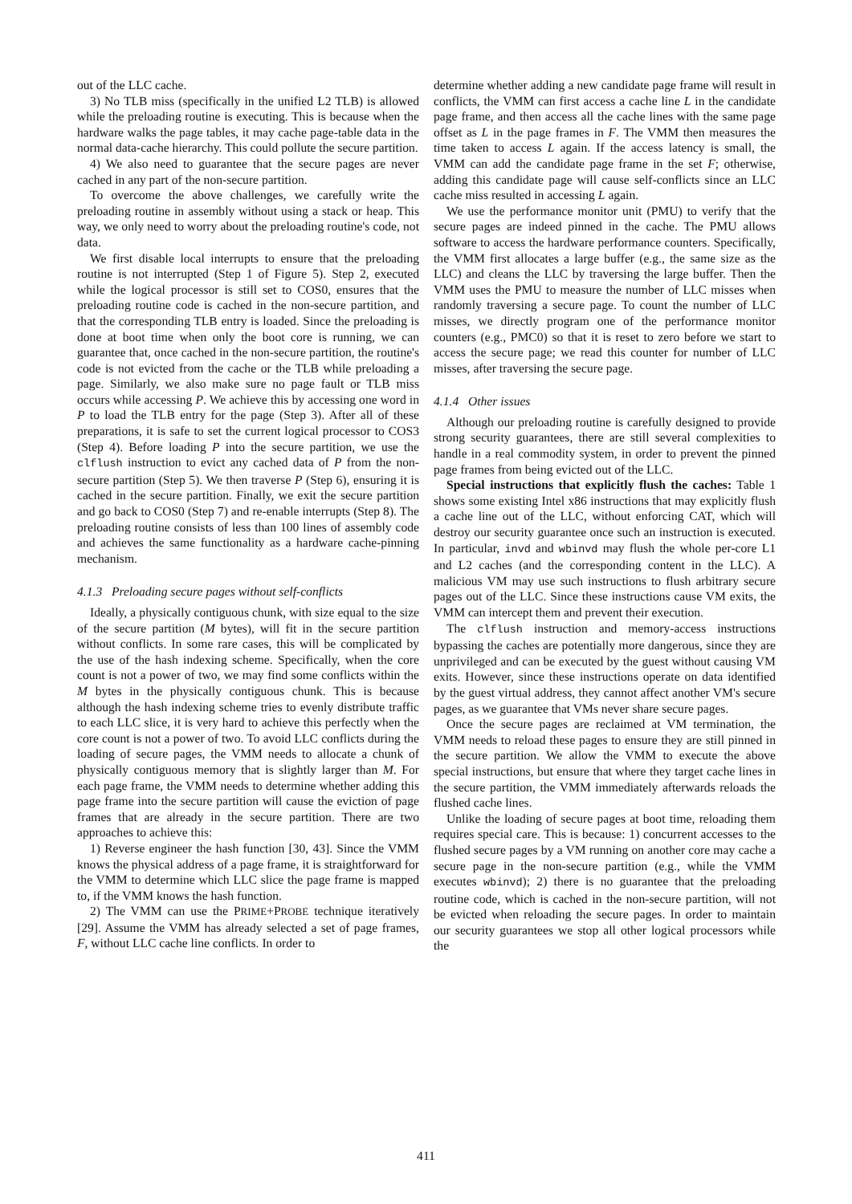out of the LLC cache.
3) No TLB miss (specifically in the unified L2 TLB) is allowed while the preloading routine is executing. This is because when the hardware walks the page tables, it may cache page-table data in the normal data-cache hierarchy. This could pollute the secure partition.
4) We also need to guarantee that the secure pages are never cached in any part of the non-secure partition.
To overcome the above challenges, we carefully write the preloading routine in assembly without using a stack or heap. This way, we only need to worry about the preloading routine's code, not data.
We first disable local interrupts to ensure that the preloading routine is not interrupted (Step 1 of Figure 5). Step 2, executed while the logical processor is still set to COS0, ensures that the preloading routine code is cached in the non-secure partition, and that the corresponding TLB entry is loaded. Since the preloading is done at boot time when only the boot core is running, we can guarantee that, once cached in the non-secure partition, the routine's code is not evicted from the cache or the TLB while preloading a page. Similarly, we also make sure no page fault or TLB miss occurs while accessing P. We achieve this by accessing one word in P to load the TLB entry for the page (Step 3). After all of these preparations, it is safe to set the current logical processor to COS3 (Step 4). Before loading P into the secure partition, we use the clflush instruction to evict any cached data of P from the non-secure partition (Step 5). We then traverse P (Step 6), ensuring it is cached in the secure partition. Finally, we exit the secure partition and go back to COS0 (Step 7) and re-enable interrupts (Step 8). The preloading routine consists of less than 100 lines of assembly code and achieves the same functionality as a hardware cache-pinning mechanism.
4.1.3 Preloading secure pages without self-conflicts
Ideally, a physically contiguous chunk, with size equal to the size of the secure partition (M bytes), will fit in the secure partition without conflicts. In some rare cases, this will be complicated by the use of the hash indexing scheme. Specifically, when the core count is not a power of two, we may find some conflicts within the M bytes in the physically contiguous chunk. This is because although the hash indexing scheme tries to evenly distribute traffic to each LLC slice, it is very hard to achieve this perfectly when the core count is not a power of two. To avoid LLC conflicts during the loading of secure pages, the VMM needs to allocate a chunk of physically contiguous memory that is slightly larger than M. For each page frame, the VMM needs to determine whether adding this page frame into the secure partition will cause the eviction of page frames that are already in the secure partition. There are two approaches to achieve this:
1) Reverse engineer the hash function [30, 43]. Since the VMM knows the physical address of a page frame, it is straightforward for the VMM to determine which LLC slice the page frame is mapped to, if the VMM knows the hash function.
2) The VMM can use the PRIME+PROBE technique iteratively [29]. Assume the VMM has already selected a set of page frames, F, without LLC cache line conflicts. In order to
determine whether adding a new candidate page frame will result in conflicts, the VMM can first access a cache line L in the candidate page frame, and then access all the cache lines with the same page offset as L in the page frames in F. The VMM then measures the time taken to access L again. If the access latency is small, the VMM can add the candidate page frame in the set F; otherwise, adding this candidate page will cause self-conflicts since an LLC cache miss resulted in accessing L again.
We use the performance monitor unit (PMU) to verify that the secure pages are indeed pinned in the cache. The PMU allows software to access the hardware performance counters. Specifically, the VMM first allocates a large buffer (e.g., the same size as the LLC) and cleans the LLC by traversing the large buffer. Then the VMM uses the PMU to measure the number of LLC misses when randomly traversing a secure page. To count the number of LLC misses, we directly program one of the performance monitor counters (e.g., PMC0) so that it is reset to zero before we start to access the secure page; we read this counter for number of LLC misses, after traversing the secure page.
4.1.4 Other issues
Although our preloading routine is carefully designed to provide strong security guarantees, there are still several complexities to handle in a real commodity system, in order to prevent the pinned page frames from being evicted out of the LLC.
Special instructions that explicitly flush the caches: Table 1 shows some existing Intel x86 instructions that may explicitly flush a cache line out of the LLC, without enforcing CAT, which will destroy our security guarantee once such an instruction is executed. In particular, invd and wbinvd may flush the whole per-core L1 and L2 caches (and the corresponding content in the LLC). A malicious VM may use such instructions to flush arbitrary secure pages out of the LLC. Since these instructions cause VM exits, the VMM can intercept them and prevent their execution.
The clflush instruction and memory-access instructions bypassing the caches are potentially more dangerous, since they are unprivileged and can be executed by the guest without causing VM exits. However, since these instructions operate on data identified by the guest virtual address, they cannot affect another VM's secure pages, as we guarantee that VMs never share secure pages.
Once the secure pages are reclaimed at VM termination, the VMM needs to reload these pages to ensure they are still pinned in the secure partition. We allow the VMM to execute the above special instructions, but ensure that where they target cache lines in the secure partition, the VMM immediately afterwards reloads the flushed cache lines.
Unlike the loading of secure pages at boot time, reloading them requires special care. This is because: 1) concurrent accesses to the flushed secure pages by a VM running on another core may cache a secure page in the non-secure partition (e.g., while the VMM executes wbinvd); 2) there is no guarantee that the preloading routine code, which is cached in the non-secure partition, will not be evicted when reloading the secure pages. In order to maintain our security guarantees we stop all other logical processors while the
411